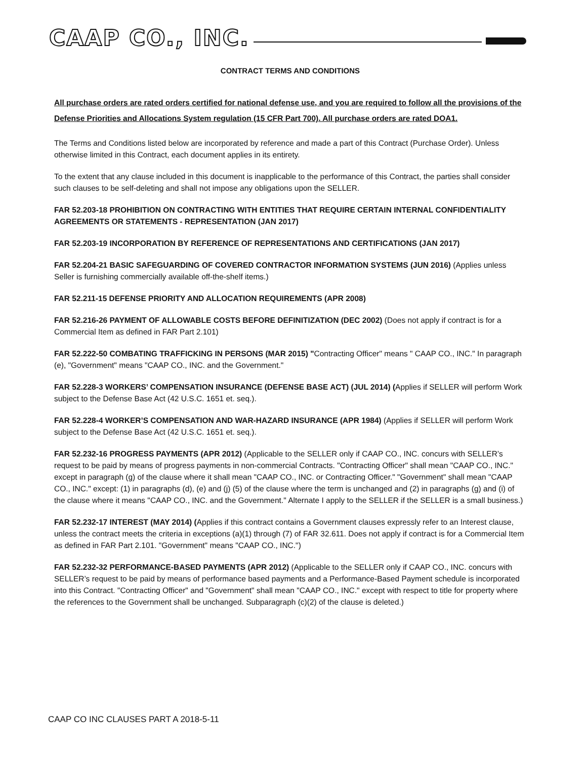CAAP CO., INC.
CONTRACT TERMS AND CONDITIONS
All purchase orders are rated orders certified for national defense use, and you are required to follow all the provisions of the Defense Priorities and Allocations System regulation (15 CFR Part 700). All purchase orders are rated DOA1.
The Terms and Conditions listed below are incorporated by reference and made a part of this Contract (Purchase Order). Unless otherwise limited in this Contract, each document applies in its entirety.
To the extent that any clause included in this document is inapplicable to the performance of this Contract, the parties shall consider such clauses to be self-deleting and shall not impose any obligations upon the SELLER.
FAR 52.203-18 PROHIBITION ON CONTRACTING WITH ENTITIES THAT REQUIRE CERTAIN INTERNAL CONFIDENTIALITY AGREEMENTS OR STATEMENTS - REPRESENTATION (JAN 2017)
FAR 52.203-19 INCORPORATION BY REFERENCE OF REPRESENTATIONS AND CERTIFICATIONS (JAN 2017)
FAR 52.204-21 BASIC SAFEGUARDING OF COVERED CONTRACTOR INFORMATION SYSTEMS (JUN 2016) (Applies unless Seller is furnishing commercially available off-the-shelf items.)
FAR 52.211-15 DEFENSE PRIORITY AND ALLOCATION REQUIREMENTS (APR 2008)
FAR 52.216-26 PAYMENT OF ALLOWABLE COSTS BEFORE DEFINITIZATION (DEC 2002) (Does not apply if contract is for a Commercial Item as defined in FAR Part 2.101)
FAR 52.222-50 COMBATING TRAFFICKING IN PERSONS (MAR 2015) "Contracting Officer" means " CAAP CO., INC." In paragraph (e), "Government" means "CAAP CO., INC. and the Government."
FAR 52.228-3 WORKERS’ COMPENSATION INSURANCE (DEFENSE BASE ACT) (JUL 2014) (Applies if SELLER will perform Work subject to the Defense Base Act (42 U.S.C. 1651 et. seq.).
FAR 52.228-4 WORKER’S COMPENSATION AND WAR-HAZARD INSURANCE (APR 1984) (Applies if SELLER will perform Work subject to the Defense Base Act (42 U.S.C. 1651 et. seq.).
FAR 52.232-16 PROGRESS PAYMENTS (APR 2012) (Applicable to the SELLER only if CAAP CO., INC. concurs with SELLER’s request to be paid by means of progress payments in non-commercial Contracts. "Contracting Officer" shall mean "CAAP CO., INC." except in paragraph (g) of the clause where it shall mean "CAAP CO., INC. or Contracting Officer." "Government" shall mean "CAAP CO., INC." except: (1) in paragraphs (d), (e) and (j) (5) of the clause where the term is unchanged and (2) in paragraphs (g) and (i) of the clause where it means "CAAP CO., INC. and the Government." Alternate I apply to the SELLER if the SELLER is a small business.)
FAR 52.232-17 INTEREST (MAY 2014) (Applies if this contract contains a Government clauses expressly refer to an Interest clause, unless the contract meets the criteria in exceptions (a)(1) through (7) of FAR 32.611. Does not apply if contract is for a Commercial Item as defined in FAR Part 2.101. "Government" means "CAAP CO., INC.")
FAR 52.232-32 PERFORMANCE-BASED PAYMENTS (APR 2012) (Applicable to the SELLER only if CAAP CO., INC. concurs with SELLER’s request to be paid by means of performance based payments and a Performance-Based Payment schedule is incorporated into this Contract. "Contracting Officer" and "Government" shall mean "CAAP CO., INC." except with respect to title for property where the references to the Government shall be unchanged. Subparagraph (c)(2) of the clause is deleted.)
CAAP CO INC CLAUSES PART A 2018-5-11